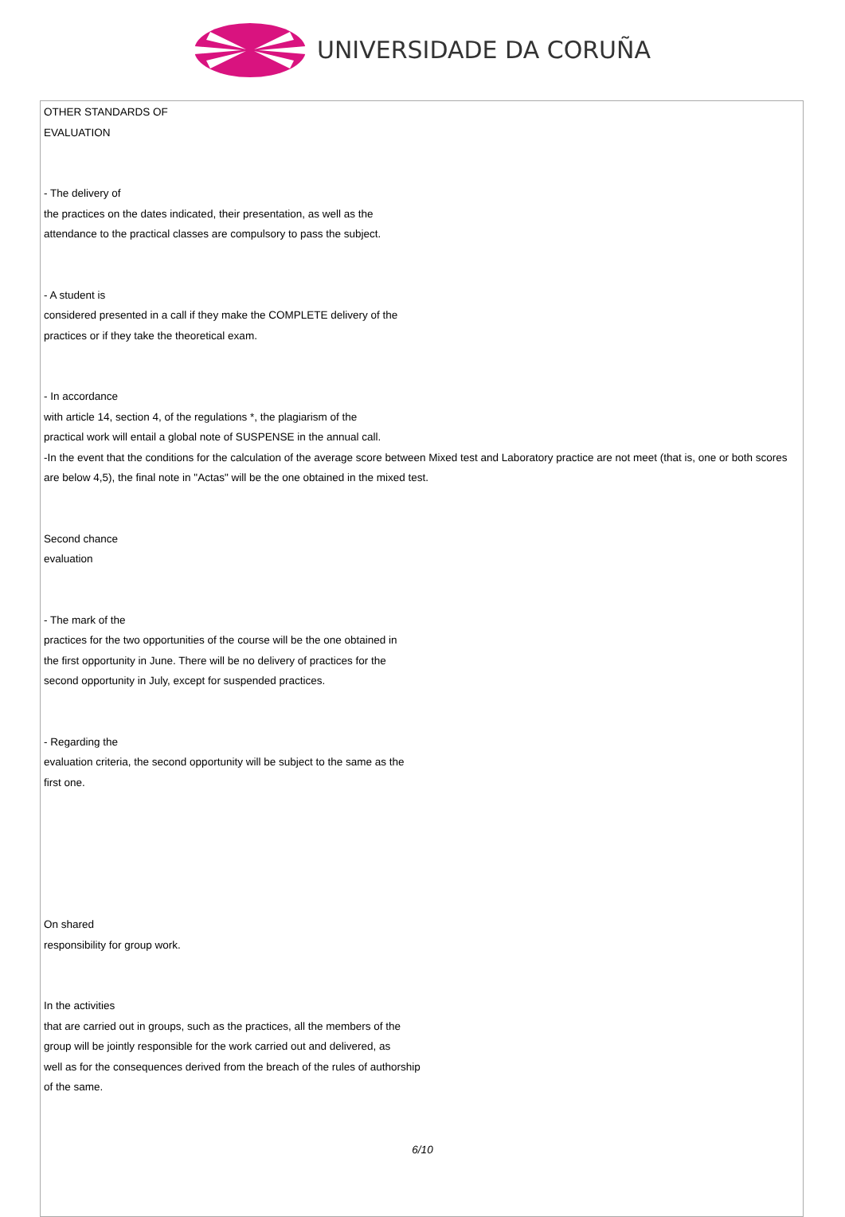UNIVERSIDADE DA CORUÑA
OTHER STANDARDS OF
EVALUATION
- The delivery of
the practices on the dates indicated, their presentation, as well as the
attendance to the practical classes are compulsory to pass the subject.
- A student is
considered presented in a call if they make the COMPLETE delivery of the
practices or if they take the theoretical exam.
- In accordance
with article 14, section 4, of the regulations *, the plagiarism of the
practical work will entail a global note of SUSPENSE in the annual call.
-In the event that the conditions for the calculation of the average score between Mixed test and Laboratory practice are not meet (that is, one or both scores are below 4,5), the final note in "Actas" will be the one obtained in the mixed test.
Second chance
evaluation
- The mark of the
practices for the two opportunities of the course will be the one obtained in
the first opportunity in June. There will be no delivery of practices for the
second opportunity in July, except for suspended practices.
- Regarding the
evaluation criteria, the second opportunity will be subject to the same as the
first one.
On shared
responsibility for group work.
In the activities
that are carried out in groups, such as the practices, all the members of the
group will be jointly responsible for the work carried out and delivered, as
well as for the consequences derived from the breach of the rules of authorship
of the same.
6/10